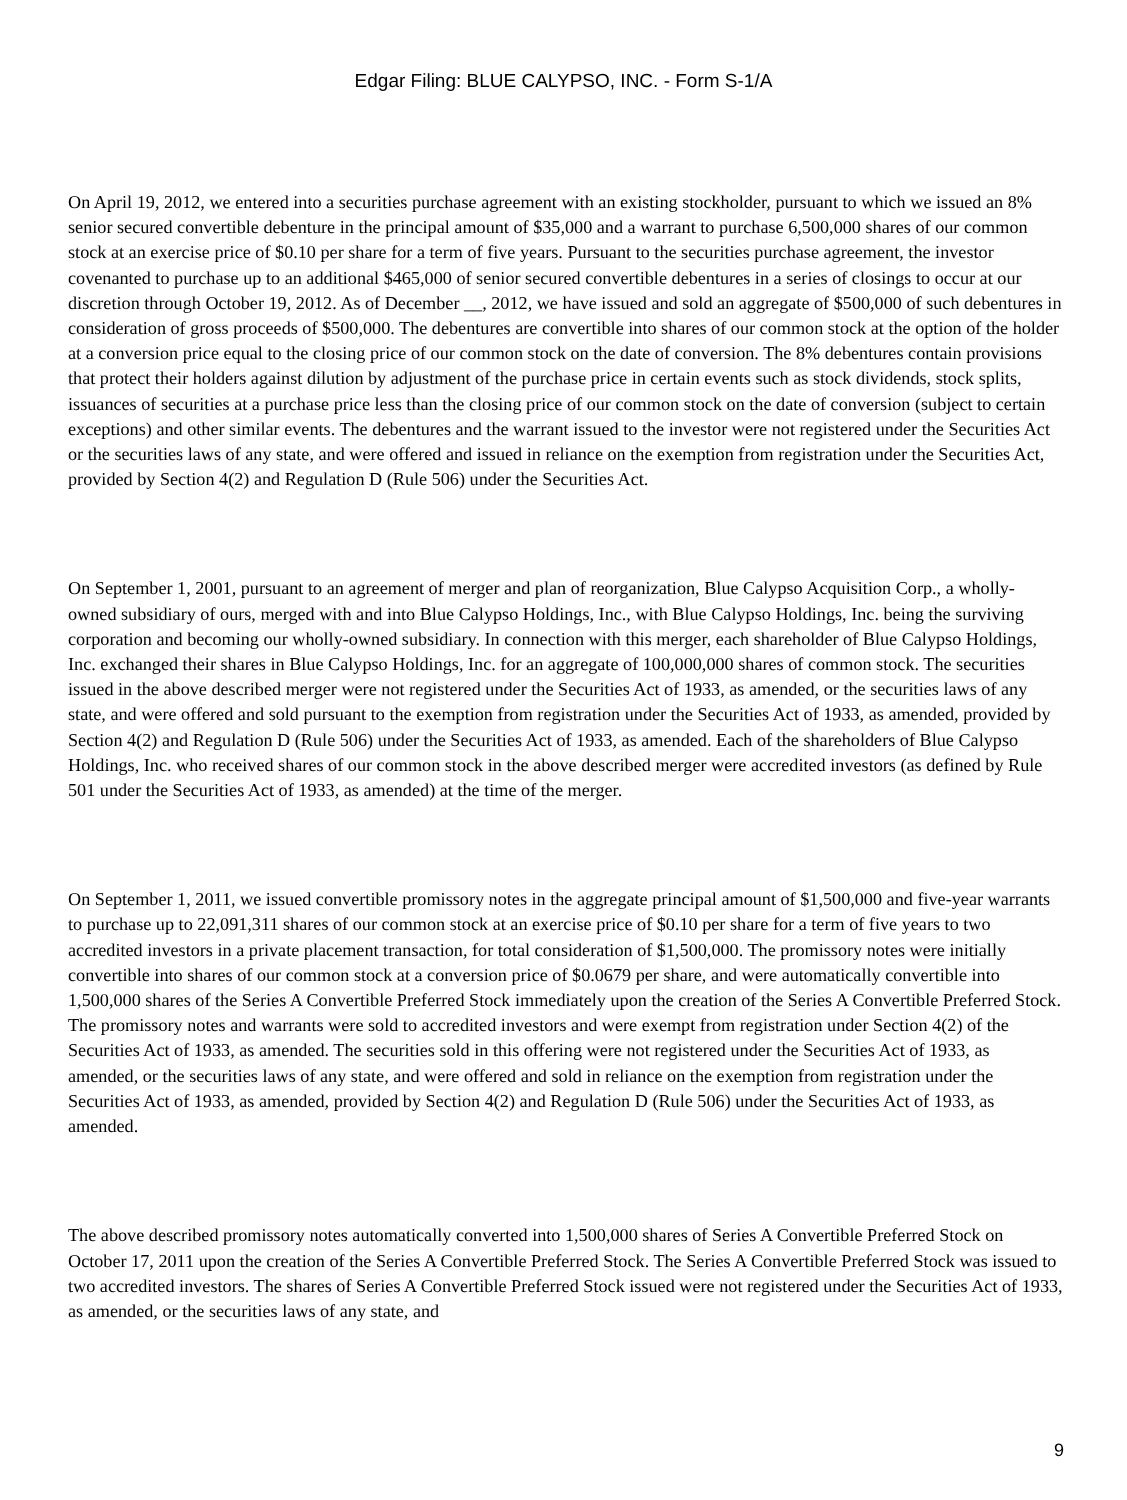Edgar Filing: BLUE CALYPSO, INC. - Form S-1/A
On April 19, 2012, we entered into a securities purchase agreement with an existing stockholder, pursuant to which we issued an 8% senior secured convertible debenture in the principal amount of $35,000 and a warrant to purchase 6,500,000 shares of our common stock at an exercise price of $0.10 per share for a term of five years. Pursuant to the securities purchase agreement, the investor covenanted to purchase up to an additional $465,000 of senior secured convertible debentures in a series of closings to occur at our discretion through October 19, 2012. As of December __, 2012, we have issued and sold an aggregate of $500,000 of such debentures in consideration of gross proceeds of $500,000. The debentures are convertible into shares of our common stock at the option of the holder at a conversion price equal to the closing price of our common stock on the date of conversion. The 8% debentures contain provisions that protect their holders against dilution by adjustment of the purchase price in certain events such as stock dividends, stock splits, issuances of securities at a purchase price less than the closing price of our common stock on the date of conversion (subject to certain exceptions) and other similar events. The debentures and the warrant issued to the investor were not registered under the Securities Act or the securities laws of any state, and were offered and issued in reliance on the exemption from registration under the Securities Act, provided by Section 4(2) and Regulation D (Rule 506) under the Securities Act.
On September 1, 2001, pursuant to an agreement of merger and plan of reorganization, Blue Calypso Acquisition Corp., a wholly-owned subsidiary of ours, merged with and into Blue Calypso Holdings, Inc., with Blue Calypso Holdings, Inc. being the surviving corporation and becoming our wholly-owned subsidiary. In connection with this merger, each shareholder of Blue Calypso Holdings, Inc. exchanged their shares in Blue Calypso Holdings, Inc. for an aggregate of 100,000,000 shares of common stock. The securities issued in the above described merger were not registered under the Securities Act of 1933, as amended, or the securities laws of any state, and were offered and sold pursuant to the exemption from registration under the Securities Act of 1933, as amended, provided by Section 4(2) and Regulation D (Rule 506) under the Securities Act of 1933, as amended. Each of the shareholders of Blue Calypso Holdings, Inc. who received shares of our common stock in the above described merger were accredited investors (as defined by Rule 501 under the Securities Act of 1933, as amended) at the time of the merger.
On September 1, 2011, we issued convertible promissory notes in the aggregate principal amount of $1,500,000 and five-year warrants to purchase up to 22,091,311 shares of our common stock at an exercise price of $0.10 per share for a term of five years to two accredited investors in a private placement transaction, for total consideration of $1,500,000. The promissory notes were initially convertible into shares of our common stock at a conversion price of $0.0679 per share, and were automatically convertible into 1,500,000 shares of the Series A Convertible Preferred Stock immediately upon the creation of the Series A Convertible Preferred Stock. The promissory notes and warrants were sold to accredited investors and were exempt from registration under Section 4(2) of the Securities Act of 1933, as amended. The securities sold in this offering were not registered under the Securities Act of 1933, as amended, or the securities laws of any state, and were offered and sold in reliance on the exemption from registration under the Securities Act of 1933, as amended, provided by Section 4(2) and Regulation D (Rule 506) under the Securities Act of 1933, as amended.
The above described promissory notes automatically converted into 1,500,000 shares of Series A Convertible Preferred Stock on October 17, 2011 upon the creation of the Series A Convertible Preferred Stock. The Series A Convertible Preferred Stock was issued to two accredited investors. The shares of Series A Convertible Preferred Stock issued were not registered under the Securities Act of 1933, as amended, or the securities laws of any state, and
9